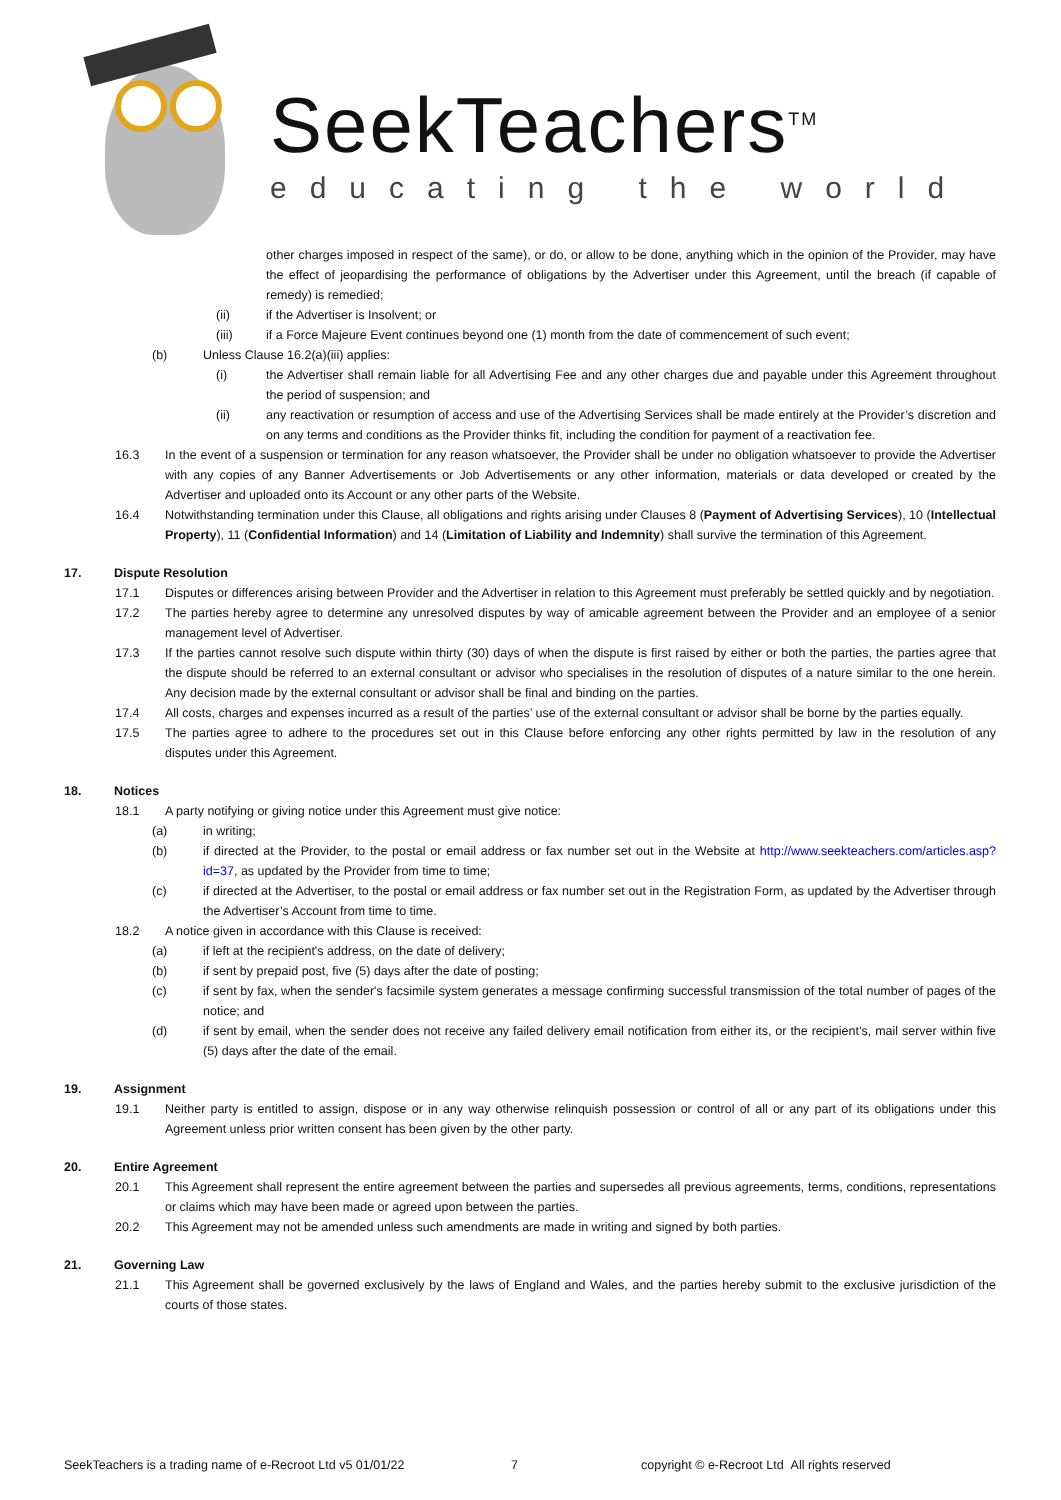SeekTeachers<sup>TM</sup>
educating the world
other charges imposed in respect of the same), or do, or allow to be done, anything which in the opinion of the Provider, may have the effect of jeopardising the performance of obligations by the Advertiser under this Agreement, until the breach (if capable of remedy) is remedied;
(ii) if the Advertiser is Insolvent; or
(iii) if a Force Majeure Event continues beyond one (1) month from the date of commencement of such event;
(b) Unless Clause 16.2(a)(iii) applies:
(i) the Advertiser shall remain liable for all Advertising Fee and any other charges due and payable under this Agreement throughout the period of suspension; and
(ii) any reactivation or resumption of access and use of the Advertising Services shall be made entirely at the Provider’s discretion and on any terms and conditions as the Provider thinks fit, including the condition for payment of a reactivation fee.
16.3 In the event of a suspension or termination for any reason whatsoever, the Provider shall be under no obligation whatsoever to provide the Advertiser with any copies of any Banner Advertisements or Job Advertisements or any other information, materials or data developed or created by the Advertiser and uploaded onto its Account or any other parts of the Website.
16.4 Notwithstanding termination under this Clause, all obligations and rights arising under Clauses 8 (Payment of Advertising Services), 10 (Intellectual Property), 11 (Confidential Information) and 14 (Limitation of Liability and Indemnity) shall survive the termination of this Agreement.
17. Dispute Resolution
17.1 Disputes or differences arising between Provider and the Advertiser in relation to this Agreement must preferably be settled quickly and by negotiation.
17.2 The parties hereby agree to determine any unresolved disputes by way of amicable agreement between the Provider and an employee of a senior management level of Advertiser.
17.3 If the parties cannot resolve such dispute within thirty (30) days of when the dispute is first raised by either or both the parties, the parties agree that the dispute should be referred to an external consultant or advisor who specialises in the resolution of disputes of a nature similar to the one herein. Any decision made by the external consultant or advisor shall be final and binding on the parties.
17.4 All costs, charges and expenses incurred as a result of the parties’ use of the external consultant or advisor shall be borne by the parties equally.
17.5 The parties agree to adhere to the procedures set out in this Clause before enforcing any other rights permitted by law in the resolution of any disputes under this Agreement.
18. Notices
18.1 A party notifying or giving notice under this Agreement must give notice:
(a) in writing;
(b) if directed at the Provider, to the postal or email address or fax number set out in the Website at http://www.seekteachers.com/articles.asp?id=37, as updated by the Provider from time to time;
(c) if directed at the Advertiser, to the postal or email address or fax number set out in the Registration Form, as updated by the Advertiser through the Advertiser’s Account from time to time.
18.2 A notice given in accordance with this Clause is received:
(a) if left at the recipient's address, on the date of delivery;
(b) if sent by prepaid post, five (5) days after the date of posting;
(c) if sent by fax, when the sender's facsimile system generates a message confirming successful transmission of the total number of pages of the notice; and
(d) if sent by email, when the sender does not receive any failed delivery email notification from either its, or the recipient’s, mail server within five (5) days after the date of the email.
19. Assignment
19.1 Neither party is entitled to assign, dispose or in any way otherwise relinquish possession or control of all or any part of its obligations under this Agreement unless prior written consent has been given by the other party.
20. Entire Agreement
20.1 This Agreement shall represent the entire agreement between the parties and supersedes all previous agreements, terms, conditions, representations or claims which may have been made or agreed upon between the parties.
20.2 This Agreement may not be amended unless such amendments are made in writing and signed by both parties.
21. Governing Law
21.1 This Agreement shall be governed exclusively by the laws of England and Wales, and the parties hereby submit to the exclusive jurisdiction of the courts of those states.
SeekTeachers is a trading name of e-Recroot Ltd v5 01/01/22 7 copyright © e-Recroot Ltd All rights reserved